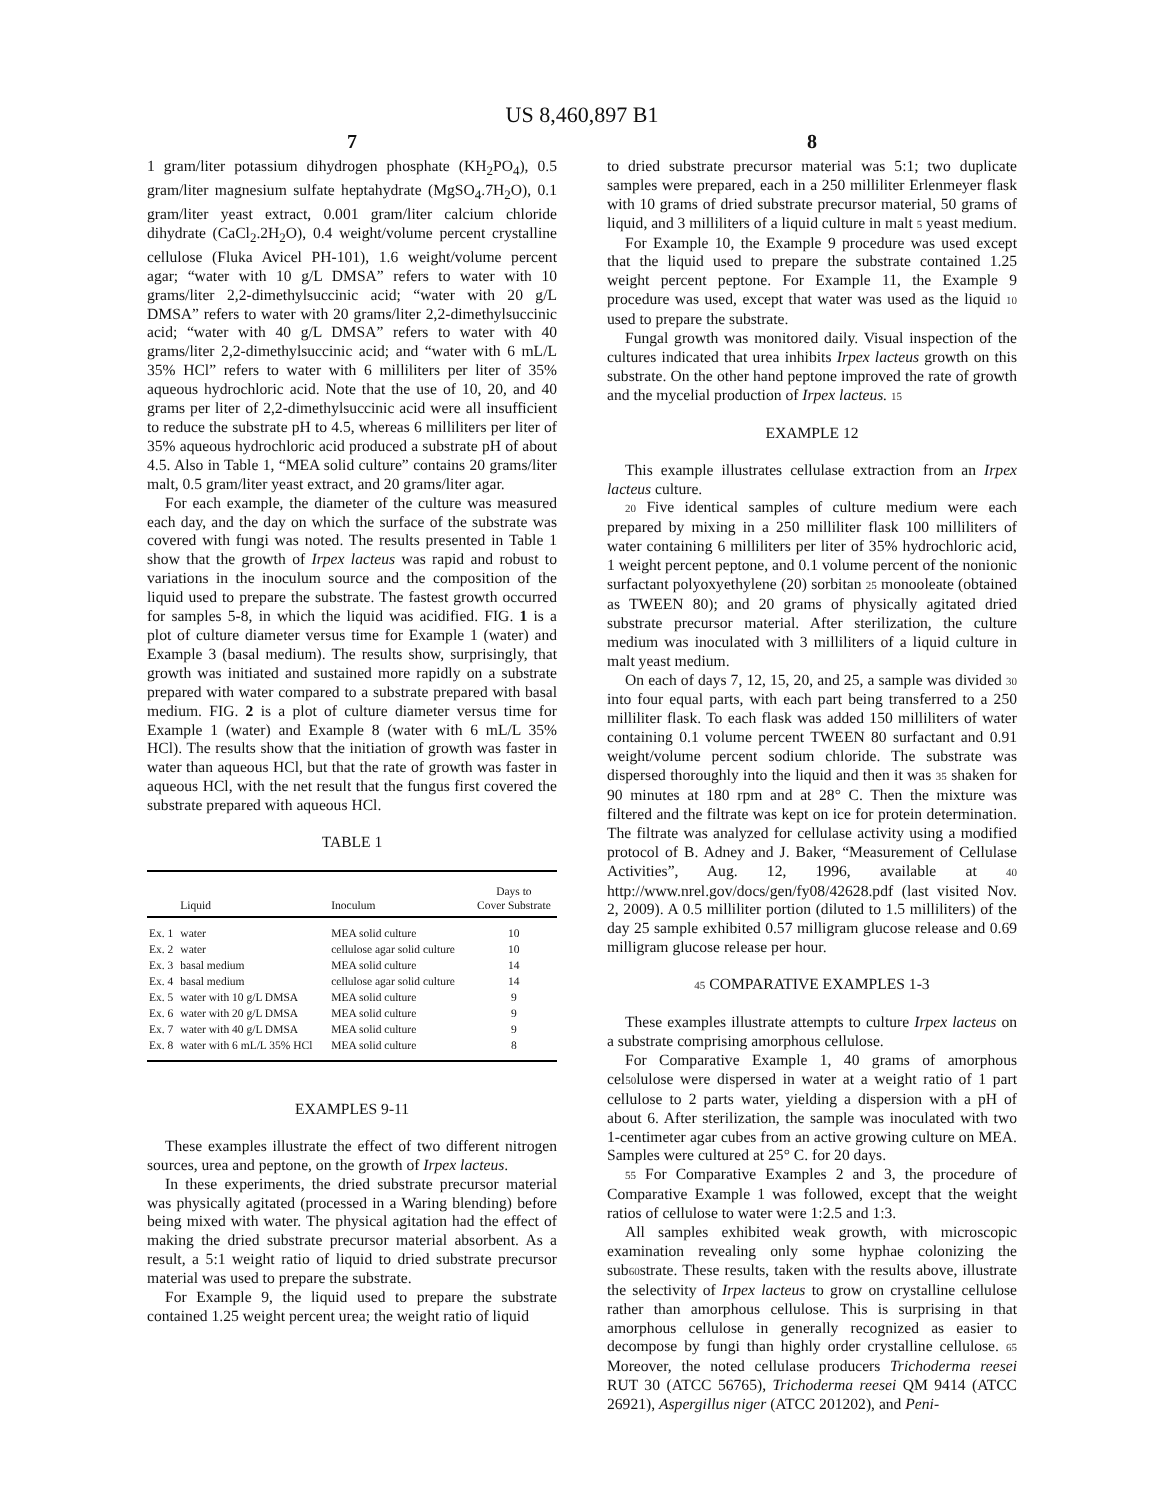US 8,460,897 B1
7
1 gram/liter potassium dihydrogen phosphate (KH<sub>2</sub>PO<sub>4</sub>), 0.5 gram/liter magnesium sulfate heptahydrate (MgSO<sub>4</sub>.7H<sub>2</sub>O), 0.1 gram/liter yeast extract, 0.001 gram/liter calcium chloride dihydrate (CaCl<sub>2</sub>.2H<sub>2</sub>O), 0.4 weight/volume percent crystalline cellulose (Fluka Avicel PH-101), 1.6 weight/volume percent agar; “water with 10 g/L DMSA” refers to water with 10 grams/liter 2,2-dimethylsuccinic acid; “water with 20 g/L DMSA” refers to water with 20 grams/liter 2,2-dimethylsuccinic acid; “water with 40 g/L DMSA” refers to water with 40 grams/liter 2,2-dimethylsuccinic acid; and “water with 6 mL/L 35% HCl” refers to water with 6 milliliters per liter of 35% aqueous hydrochloric acid. Note that the use of 10, 20, and 40 grams per liter of 2,2-dimethylsuccinic acid were all insufficient to reduce the substrate pH to 4.5, whereas 6 milliliters per liter of 35% aqueous hydrochloric acid produced a substrate pH of about 4.5. Also in Table 1, “MEA solid culture” contains 20 grams/liter malt, 0.5 gram/liter yeast extract, and 20 grams/liter agar.
For each example, the diameter of the culture was measured each day, and the day on which the surface of the substrate was covered with fungi was noted. The results presented in Table 1 show that the growth of Irpex lacteus was rapid and robust to variations in the inoculum source and the composition of the liquid used to prepare the substrate. The fastest growth occurred for samples 5-8, in which the liquid was acidified. FIG. 1 is a plot of culture diameter versus time for Example 1 (water) and Example 3 (basal medium). The results show, surprisingly, that growth was initiated and sustained more rapidly on a substrate prepared with water compared to a substrate prepared with basal medium. FIG. 2 is a plot of culture diameter versus time for Example 1 (water) and Example 8 (water with 6 mL/L 35% HCl). The results show that the initiation of growth was faster in water than aqueous HCl, but that the rate of growth was faster in aqueous HCl, with the net result that the fungus first covered the substrate prepared with aqueous HCl.
TABLE 1
| | Liquid | Inoculum | Days to Cover Substrate |
| --- | --- | --- | --- |
| Ex. 1 | water | MEA solid culture | 10 |
| Ex. 2 | water | cellulose agar solid culture | 10 |
| Ex. 3 | basal medium | MEA solid culture | 14 |
| Ex. 4 | basal medium | cellulose agar solid culture | 14 |
| Ex. 5 | water with 10 g/L DMSA | MEA solid culture | 9 |
| Ex. 6 | water with 20 g/L DMSA | MEA solid culture | 9 |
| Ex. 7 | water with 40 g/L DMSA | MEA solid culture | 9 |
| Ex. 8 | water with 6 mL/L 35% HCl | MEA solid culture | 8 |
EXAMPLES 9-11
These examples illustrate the effect of two different nitrogen sources, urea and peptone, on the growth of Irpex lacteus.
In these experiments, the dried substrate precursor material was physically agitated (processed in a Waring blending) before being mixed with water. The physical agitation had the effect of making the dried substrate precursor material absorbent. As a result, a 5:1 weight ratio of liquid to dried substrate precursor material was used to prepare the substrate.
For Example 9, the liquid used to prepare the substrate contained 1.25 weight percent urea; the weight ratio of liquid
8
to dried substrate precursor material was 5:1; two duplicate samples were prepared, each in a 250 milliliter Erlenmeyer flask with 10 grams of dried substrate precursor material, 50 grams of liquid, and 3 milliliters of a liquid culture in malt 5 yeast medium.
For Example 10, the Example 9 procedure was used except that the liquid used to prepare the substrate contained 1.25 weight percent peptone. For Example 11, the Example 9 procedure was used, except that water was used as the liquid 10 used to prepare the substrate.
Fungal growth was monitored daily. Visual inspection of the cultures indicated that urea inhibits Irpex lacteus growth on this substrate. On the other hand peptone improved the rate of growth and the mycelial production of Irpex lacteus. 15
EXAMPLE 12
This example illustrates cellulase extraction from an Irpex lacteus culture.
20 Five identical samples of culture medium were each prepared by mixing in a 250 milliliter flask 100 milliliters of water containing 6 milliliters per liter of 35% hydrochloric acid, 1 weight percent peptone, and 0.1 volume percent of the nonionic surfactant polyoxyethylene (20) sorbitan 25 monooleate (obtained as TWEEN 80); and 20 grams of physically agitated dried substrate precursor material. After sterilization, the culture medium was inoculated with 3 milliliters of a liquid culture in malt yeast medium.
On each of days 7, 12, 15, 20, and 25, a sample was divided 30 into four equal parts, with each part being transferred to a 250 milliliter flask. To each flask was added 150 milliliters of water containing 0.1 volume percent TWEEN 80 surfactant and 0.91 weight/volume percent sodium chloride. The substrate was dispersed thoroughly into the liquid and then it was 35 shaken for 90 minutes at 180 rpm and at 28° C. Then the mixture was filtered and the filtrate was kept on ice for protein determination. The filtrate was analyzed for cellulase activity using a modified protocol of B. Adney and J. Baker, “Measurement of Cellulase Activities”, Aug. 12, 1996, available at 40 http://www.nrel.gov/docs/gen/fy08/42628.pdf (last visited Nov. 2, 2009). A 0.5 milliliter portion (diluted to 1.5 milliliters) of the day 25 sample exhibited 0.57 milligram glucose release and 0.69 milligram glucose release per hour.
45 COMPARATIVE EXAMPLES 1-3
These examples illustrate attempts to culture Irpex lacteus on a substrate comprising amorphous cellulose.
For Comparative Example 1, 40 grams of amorphous cel50lulose were dispersed in water at a weight ratio of 1 part cellulose to 2 parts water, yielding a dispersion with a pH of about 6. After sterilization, the sample was inoculated with two 1-centimeter agar cubes from an active growing culture on MEA. Samples were cultured at 25° C. for 20 days.
55 For Comparative Examples 2 and 3, the procedure of Comparative Example 1 was followed, except that the weight ratios of cellulose to water were 1:2.5 and 1:3.
All samples exhibited weak growth, with microscopic examination revealing only some hyphae colonizing the sub60strate. These results, taken with the results above, illustrate the selectivity of Irpex lacteus to grow on crystalline cellulose rather than amorphous cellulose. This is surprising in that amorphous cellulose in generally recognized as easier to decompose by fungi than highly order crystalline cellulose. 65 Moreover, the noted cellulase producers Trichoderma reesei RUT 30 (ATCC 56765), Trichoderma reesei QM 9414 (ATCC 26921), Aspergillus niger (ATCC 201202), and Peni-